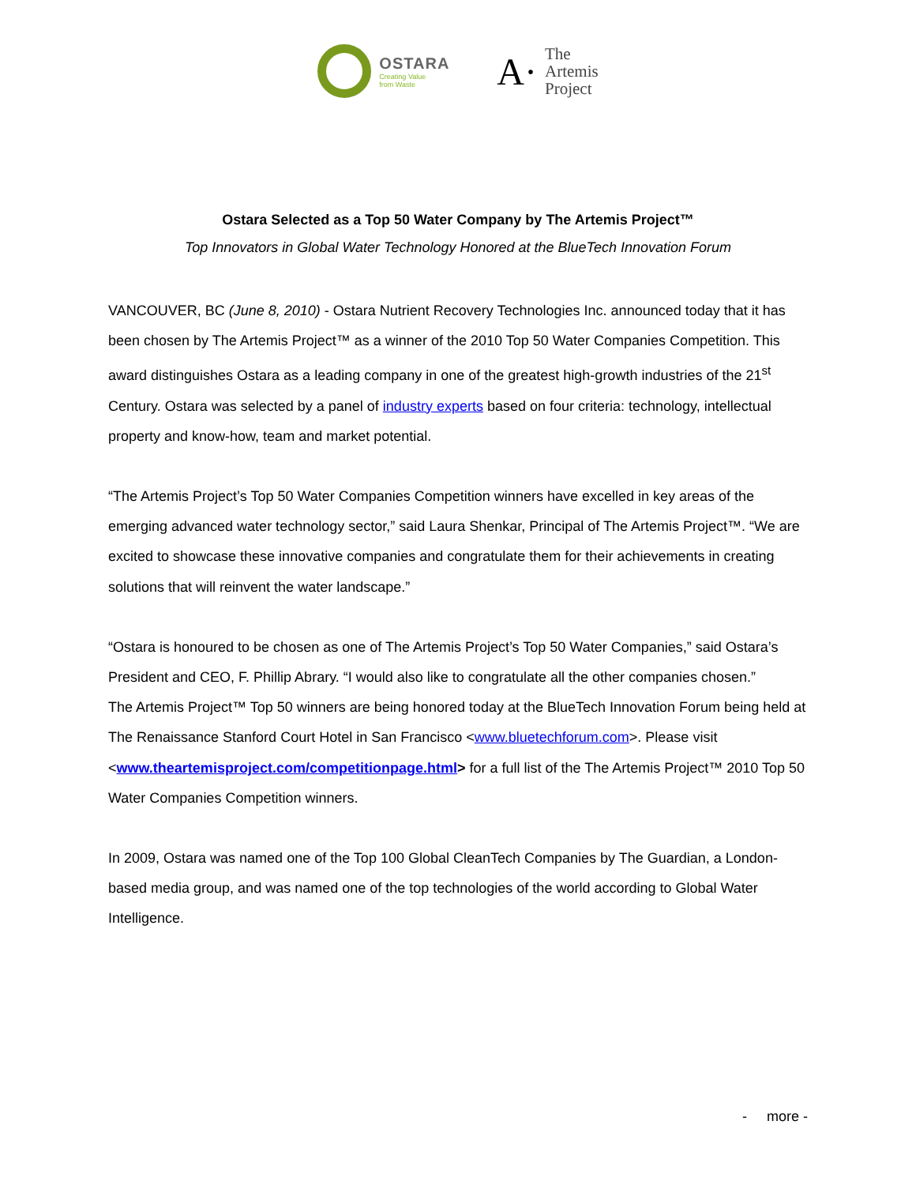OSTARA
Creating Value
from Waste
A·
The
Artemis
Project
Ostara Selected as a Top 50 Water Company by The Artemis Project™
Top Innovators in Global Water Technology Honored at the BlueTech Innovation Forum
VANCOUVER, BC (June 8, 2010) - Ostara Nutrient Recovery Technologies Inc. announced today that it has been chosen by The Artemis Project™ as a winner of the 2010 Top 50 Water Companies Competition. This award distinguishes Ostara as a leading company in one of the greatest high-growth industries of the 21<sup>st</sup> Century. Ostara was selected by a panel of industry experts based on four criteria: technology, intellectual property and know-how, team and market potential.
“The Artemis Project’s Top 50 Water Companies Competition winners have excelled in key areas of the emerging advanced water technology sector,” said Laura Shenkar, Principal of The Artemis Project™. “We are excited to showcase these innovative companies and congratulate them for their achievements in creating solutions that will reinvent the water landscape.”
“Ostara is honoured to be chosen as one of The Artemis Project’s Top 50 Water Companies,” said Ostara’s President and CEO, F. Phillip Abrary. “I would also like to congratulate all the other companies chosen.”
The Artemis Project™ Top 50 winners are being honored today at the BlueTech Innovation Forum being held at The Renaissance Stanford Court Hotel in San Francisco <www.bluetechforum.com>. Please visit <www.theartemisproject.com/competitionpage.html> for a full list of the The Artemis Project™ 2010 Top 50 Water Companies Competition winners.
In 2009, Ostara was named one of the Top 100 Global CleanTech Companies by The Guardian, a London-based media group, and was named one of the top technologies of the world according to Global Water Intelligence.
- more -